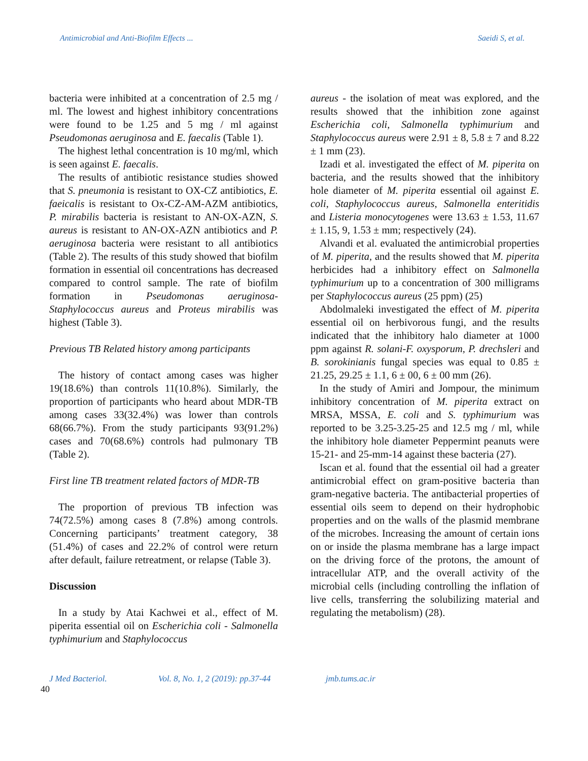Antimicrobial and Anti-Biofilm Effects ... Saeidi S, et al.
bacteria were inhibited at a concentration of 2.5 mg / ml. The lowest and highest inhibitory concentrations were found to be 1.25 and 5 mg / ml against Pseudomonas aeruginosa and E. faecalis (Table 1).
The highest lethal concentration is 10 mg/ml, which is seen against E. faecalis.
The results of antibiotic resistance studies showed that S. pneumonia is resistant to OX-CZ antibiotics, E. faeicalis is resistant to Ox-CZ-AM-AZM antibiotics, P. mirabilis bacteria is resistant to AN-OX-AZN, S. aureus is resistant to AN-OX-AZN antibiotics and P. aeruginosa bacteria were resistant to all antibiotics (Table 2). The results of this study showed that biofilm formation in essential oil concentrations has decreased compared to control sample. The rate of biofilm formation in Pseudomonas aeruginosa-Staphylococcus aureus and Proteus mirabilis was highest (Table 3).
Previous TB Related history among participants
The history of contact among cases was higher 19(18.6%) than controls 11(10.8%). Similarly, the proportion of participants who heard about MDR-TB among cases 33(32.4%) was lower than controls 68(66.7%). From the study participants 93(91.2%) cases and 70(68.6%) controls had pulmonary TB (Table 2).
First line TB treatment related factors of MDR-TB
The proportion of previous TB infection was 74(72.5%) among cases 8 (7.8%) among controls. Concerning participants’ treatment category, 38 (51.4%) of cases and 22.2% of control were return after default, failure retreatment, or relapse (Table 3).
Discussion
In a study by Atai Kachwei et al., effect of M. piperita essential oil on Escherichia coli - Salmonella typhimurium and Staphylococcus
aureus - the isolation of meat was explored, and the results showed that the inhibition zone against Escherichia coli, Salmonella typhimurium and Staphylococcus aureus were 2.91 ± 8, 5.8 ± 7 and 8.22 ± 1 mm (23).
Izadi et al. investigated the effect of M. piperita on bacteria, and the results showed that the inhibitory hole diameter of M. piperita essential oil against E. coli, Staphylococcus aureus, Salmonella enteritidis and Listeria monocytogenes were 13.63 ± 1.53, 11.67 ± 1.15, 9, 1.53 ± mm; respectively (24).
Alvandi et al. evaluated the antimicrobial properties of M. piperita, and the results showed that M. piperita herbicides had a inhibitory effect on Salmonella typhimurium up to a concentration of 300 milligrams per Staphylococcus aureus (25 ppm) (25)
Abdolmaleki investigated the effect of M. piperita essential oil on herbivorous fungi, and the results indicated that the inhibitory halo diameter at 1000 ppm against R. solani-F. oxysporum, P. drechsleri and B. sorokinianis fungal species was equal to 0.85 ± 21.25, 29.25 ± 1.1, 6 ± 00, 6 ± 00 mm (26).
In the study of Amiri and Jompour, the minimum inhibitory concentration of M. piperita extract on MRSA, MSSA, E. coli and S. typhimurium was reported to be 3.25-3.25-25 and 12.5 mg / ml, while the inhibitory hole diameter Peppermint peanuts were 15-21- and 25-mm-14 against these bacteria (27).
Iscan et al. found that the essential oil had a greater antimicrobial effect on gram-positive bacteria than gram-negative bacteria. The antibacterial properties of essential oils seem to depend on their hydrophobic properties and on the walls of the plasmid membrane of the microbes. Increasing the amount of certain ions on or inside the plasma membrane has a large impact on the driving force of the protons, the amount of intracellular ATP, and the overall activity of the microbial cells (including controlling the inflation of live cells, transferring the solubilizing material and regulating the metabolism) (28).
J Med Bacteriol. Vol. 8, No. 1, 2 (2019): pp.37-44 jmb.tums.ac.ir
40